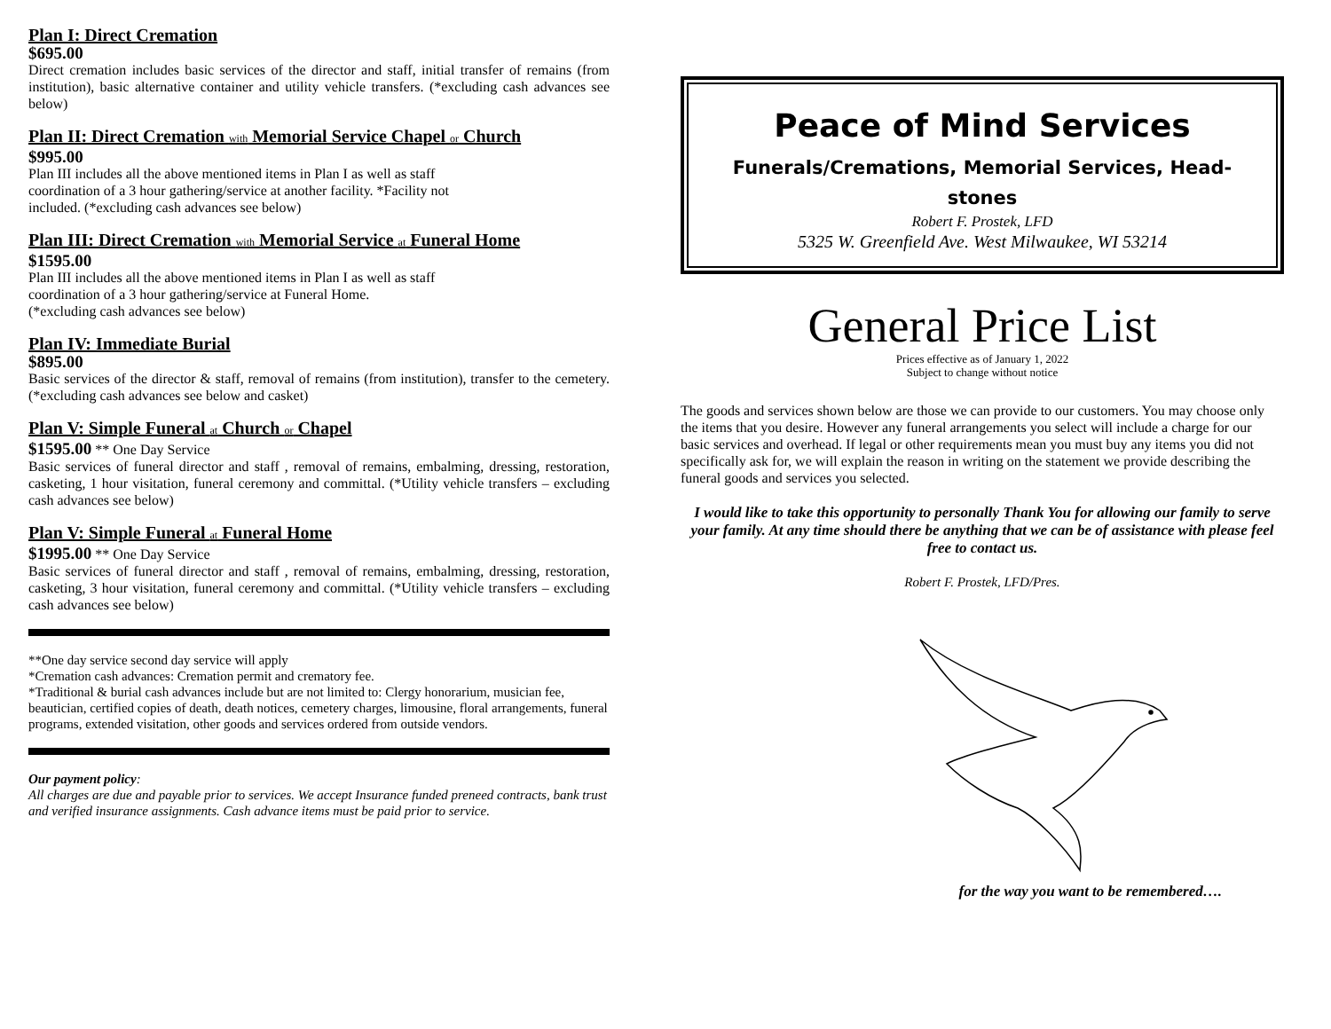Plan I: Direct Cremation
$695.00
Direct cremation includes basic services of the director and staff, initial transfer of remains (from institution), basic alternative container and utility vehicle transfers. (*excluding cash advances see below)
Plan II: Direct Cremation with Memorial Service Chapel or Church
$995.00
Plan III includes all the above mentioned items in Plan I as well as staff
coordination of a 3 hour gathering/service at another facility. *Facility not
included. (*excluding cash advances see below)
Plan III: Direct Cremation with Memorial Service at Funeral Home
$1595.00
Plan III includes all the above mentioned items in Plan I as well as staff
coordination of a 3 hour gathering/service at Funeral Home.
(*excluding cash advances see below)
Plan IV: Immediate Burial
$895.00
Basic services of the director & staff, removal of remains (from institution), transfer to the cemetery. (*excluding cash advances see below and casket)
Plan V: Simple Funeral at Church or Chapel
$1595.00 ** One Day Service
Basic services of funeral director and staff , removal of remains, embalming, dressing, restoration, casketing, 1 hour visitation, funeral ceremony and committal. (*Utility vehicle transfers – excluding cash advances see below)
Plan V: Simple Funeral at Funeral Home
$1995.00 ** One Day Service
Basic services of funeral director and staff , removal of remains, embalming, dressing, restoration, casketing, 3 hour visitation, funeral ceremony and committal. (*Utility vehicle transfers – excluding cash advances see below)
**One day service second day service will apply
*Cremation cash advances: Cremation permit and crematory fee.
*Traditional & burial cash advances include but are not limited to: Clergy honorarium, musician fee, beautician, certified copies of death, death notices, cemetery charges, limousine, floral arrangements, funeral programs, extended visitation, other goods and services ordered from outside vendors.
Our payment policy:
All charges are due and payable prior to services. We accept Insurance funded preneed contracts, bank trust and verified insurance assignments. Cash advance items must be paid prior to service.
Peace of Mind Services
Funerals/Cremations, Memorial Services, Head-
stones
Robert F. Prostek, LFD
5325 W. Greenfield Ave. West Milwaukee, WI 53214
General Price List
Prices effective as of January 1, 2022
Subject to change without notice
The goods and services shown below are those we can provide to our customers. You may choose only the items that you desire. However any funeral arrangements you select will include a charge for our basic services and overhead. If legal or other requirements mean you must buy any items you did not specifically ask for, we will explain the reason in writing on the statement we provide describing the funeral goods and services you selected.
I would like to take this opportunity to personally Thank You for allowing our family to serve your family. At any time should there be anything that we can be of assistance with please feel free to contact us.
Robert F. Prostek, LFD/Pres.
for the way you want to be remembered….